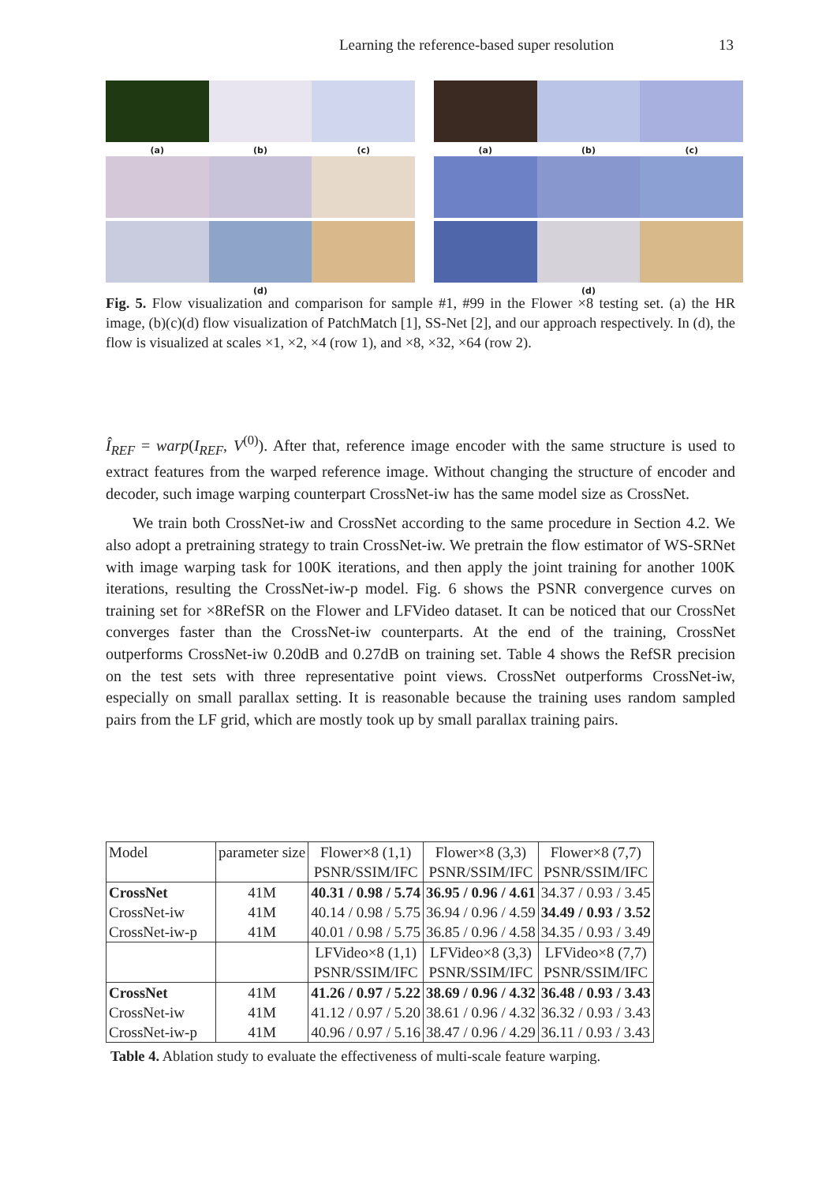Learning the reference-based super resolution 13
(a) (b) (c)
(d)
(a) (b) (c)
(d)
Fig. 5. Flow visualization and comparison for sample #1, #99 in the Flower ×8 testing set. (a) the HR image, (b)(c)(d) flow visualization of PatchMatch [1], SS-Net [2], and our approach respectively. In (d), the flow is visualized at scales ×1, ×2, ×4 (row 1), and ×8, ×32, ×64 (row 2).
Î<sub>REF</sub> = warp(I<sub>REF</sub>, V<sup>(0)</sup>). After that, reference image encoder with the same structure is used to extract features from the warped reference image. Without changing the structure of encoder and decoder, such image warping counterpart CrossNet-iw has the same model size as CrossNet.
We train both CrossNet-iw and CrossNet according to the same procedure in Section 4.2. We also adopt a pretraining strategy to train CrossNet-iw. We pretrain the flow estimator of WS-SRNet with image warping task for 100K iterations, and then apply the joint training for another 100K iterations, resulting the CrossNet-iw-p model. Fig. 6 shows the PSNR convergence curves on training set for ×8RefSR on the Flower and LFVideo dataset. It can be noticed that our CrossNet converges faster than the CrossNet-iw counterparts. At the end of the training, CrossNet outperforms CrossNet-iw 0.20dB and 0.27dB on training set. Table 4 shows the RefSR precision on the test sets with three representative point views. CrossNet outperforms CrossNet-iw, especially on small parallax setting. It is reasonable because the training uses random sampled pairs from the LF grid, which are mostly took up by small parallax training pairs.
| Model | parameter size | Flower×8 (1,1) PSNR/SSIM/IFC | Flower×8 (3,3) PSNR/SSIM/IFC | Flower×8 (7,7) PSNR/SSIM/IFC |
| --- | --- | --- | --- | --- |
| CrossNet | 41M | 40.31 / 0.98 / 5.74 | 36.95 / 0.96 / 4.61 | 34.37 / 0.93 / 3.45 |
| CrossNet-iw | 41M | 40.14 / 0.98 / 5.75 | 36.94 / 0.96 / 4.59 | 34.49 / 0.93 / 3.52 |
| CrossNet-iw-p | 41M | 40.01 / 0.98 / 5.75 | 36.85 / 0.96 / 4.58 | 34.35 / 0.93 / 3.49 |
| | | LFVideo×8 (1,1) PSNR/SSIM/IFC | LFVideo×8 (3,3) PSNR/SSIM/IFC | LFVideo×8 (7,7) PSNR/SSIM/IFC |
| CrossNet | 41M | 41.26 / 0.97 / 5.22 | 38.69 / 0.96 / 4.32 | 36.48 / 0.93 / 3.43 |
| CrossNet-iw | 41M | 41.12 / 0.97 / 5.20 | 38.61 / 0.96 / 4.32 | 36.32 / 0.93 / 3.43 |
| CrossNet-iw-p | 41M | 40.96 / 0.97 / 5.16 | 38.47 / 0.96 / 4.29 | 36.11 / 0.93 / 3.43 |
Table 4. Ablation study to evaluate the effectiveness of multi-scale feature warping.